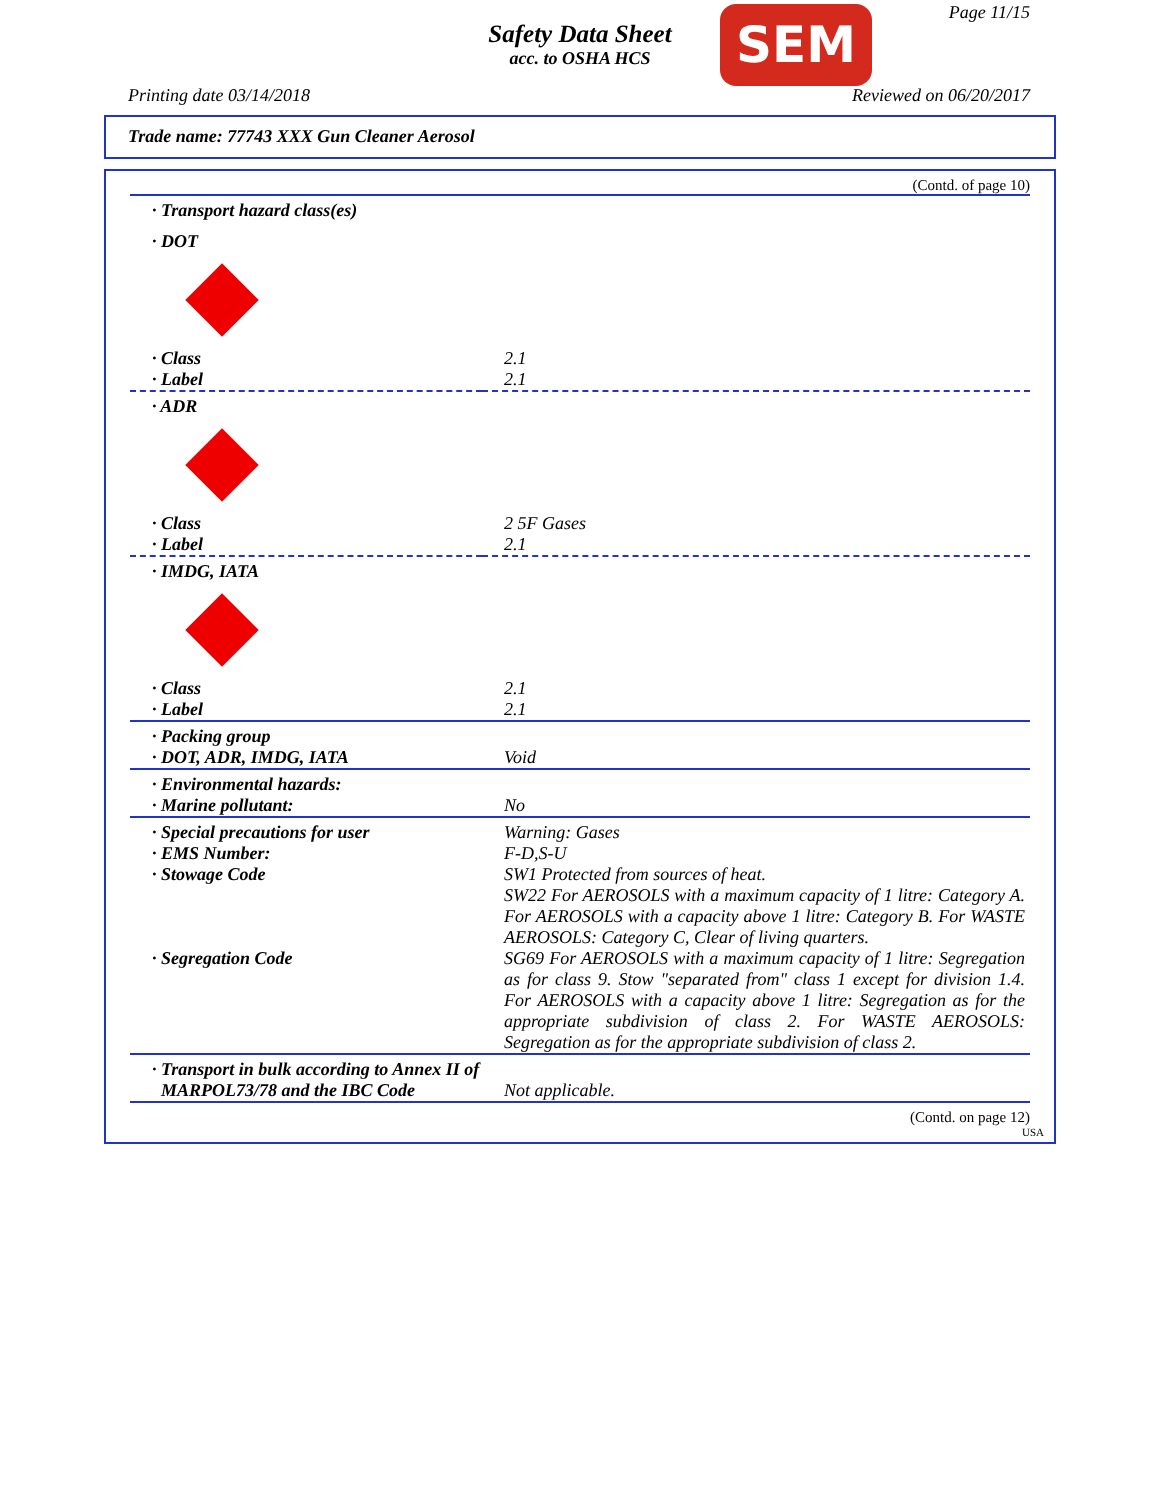Page 11/15
Safety Data Sheet
acc. to OSHA HCS
SEM
Printing date 03/14/2018 Reviewed on 06/20/2017
Trade name: 77743 XXX Gun Cleaner Aerosol
(Contd. of page 10)
| · Transport hazard class(es) | |
| · DOT | |
| · Class | 2.1 |
| · Label | 2.1 |
| · ADR | |
| · Class | 2 5F Gases |
| · Label | 2.1 |
| · IMDG, IATA | |
| · Class | 2.1 |
| · Label | 2.1 |
| · Packing group | |
| · DOT, ADR, IMDG, IATA | Void |
| · Environmental hazards: | |
| · Marine pollutant: | No |
| · Special precautions for user | Warning: Gases |
| · EMS Number: | F-D,S-U |
| · Stowage Code | SW1 Protected from sources of heat. SW22 For AEROSOLS with a maximum capacity of 1 litre: Category A. For AEROSOLS with a capacity above 1 litre: Category B. For WASTE AEROSOLS: Category C, Clear of living quarters. |
| · Segregation Code | SG69 For AEROSOLS with a maximum capacity of 1 litre: Segregation as for class 9. Stow "separated from" class 1 except for division 1.4. For AEROSOLS with a capacity above 1 litre: Segregation as for the appropriate subdivision of class 2. For WASTE AEROSOLS: Segregation as for the appropriate subdivision of class 2. |
| · Transport in bulk according to Annex II of MARPOL73/78 and the IBC Code | Not applicable. |
(Contd. on page 12)
USA